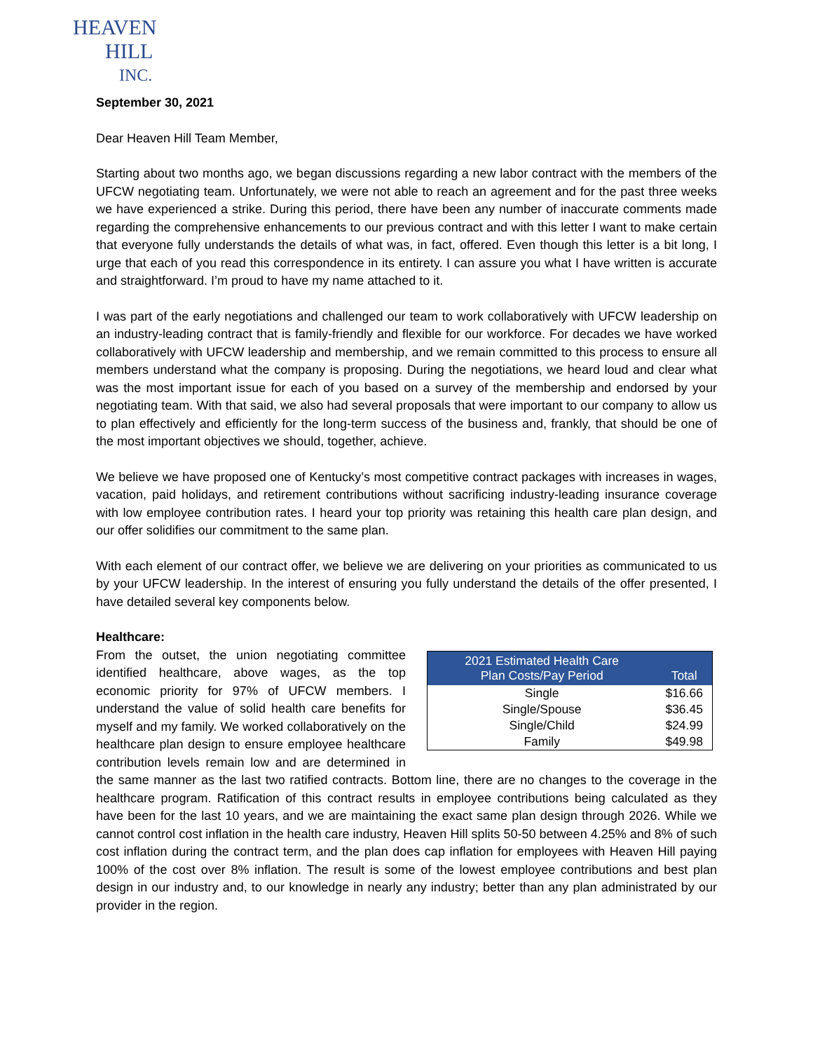HEAVEN
HILL
INC.
September 30, 2021
Dear Heaven Hill Team Member,
Starting about two months ago, we began discussions regarding a new labor contract with the members of the UFCW negotiating team. Unfortunately, we were not able to reach an agreement and for the past three weeks we have experienced a strike. During this period, there have been any number of inaccurate comments made regarding the comprehensive enhancements to our previous contract and with this letter I want to make certain that everyone fully understands the details of what was, in fact, offered. Even though this letter is a bit long, I urge that each of you read this correspondence in its entirety. I can assure you what I have written is accurate and straightforward. I’m proud to have my name attached to it.
I was part of the early negotiations and challenged our team to work collaboratively with UFCW leadership on an industry-leading contract that is family-friendly and flexible for our workforce. For decades we have worked collaboratively with UFCW leadership and membership, and we remain committed to this process to ensure all members understand what the company is proposing. During the negotiations, we heard loud and clear what was the most important issue for each of you based on a survey of the membership and endorsed by your negotiating team. With that said, we also had several proposals that were important to our company to allow us to plan effectively and efficiently for the long-term success of the business and, frankly, that should be one of the most important objectives we should, together, achieve.
We believe we have proposed one of Kentucky’s most competitive contract packages with increases in wages, vacation, paid holidays, and retirement contributions without sacrificing industry-leading insurance coverage with low employee contribution rates. I heard your top priority was retaining this health care plan design, and our offer solidifies our commitment to the same plan.
With each element of our contract offer, we believe we are delivering on your priorities as communicated to us by your UFCW leadership. In the interest of ensuring you fully understand the details of the offer presented, I have detailed several key components below.
Healthcare:
| 2021 Estimated Health Care Plan Costs/Pay Period | Total |
| --- | --- |
| Single | $16.66 |
| Single/Spouse | $36.45 |
| Single/Child | $24.99 |
| Family | $49.98 |
From the outset, the union negotiating committee identified healthcare, above wages, as the top economic priority for 97% of UFCW members. I understand the value of solid health care benefits for myself and my family. We worked collaboratively on the healthcare plan design to ensure employee healthcare contribution levels remain low and are determined in the same manner as the last two ratified contracts. Bottom line, there are no changes to the coverage in the healthcare program. Ratification of this contract results in employee contributions being calculated as they have been for the last 10 years, and we are maintaining the exact same plan design through 2026. While we cannot control cost inflation in the health care industry, Heaven Hill splits 50-50 between 4.25% and 8% of such cost inflation during the contract term, and the plan does cap inflation for employees with Heaven Hill paying 100% of the cost over 8% inflation. The result is some of the lowest employee contributions and best plan design in our industry and, to our knowledge in nearly any industry; better than any plan administrated by our provider in the region.